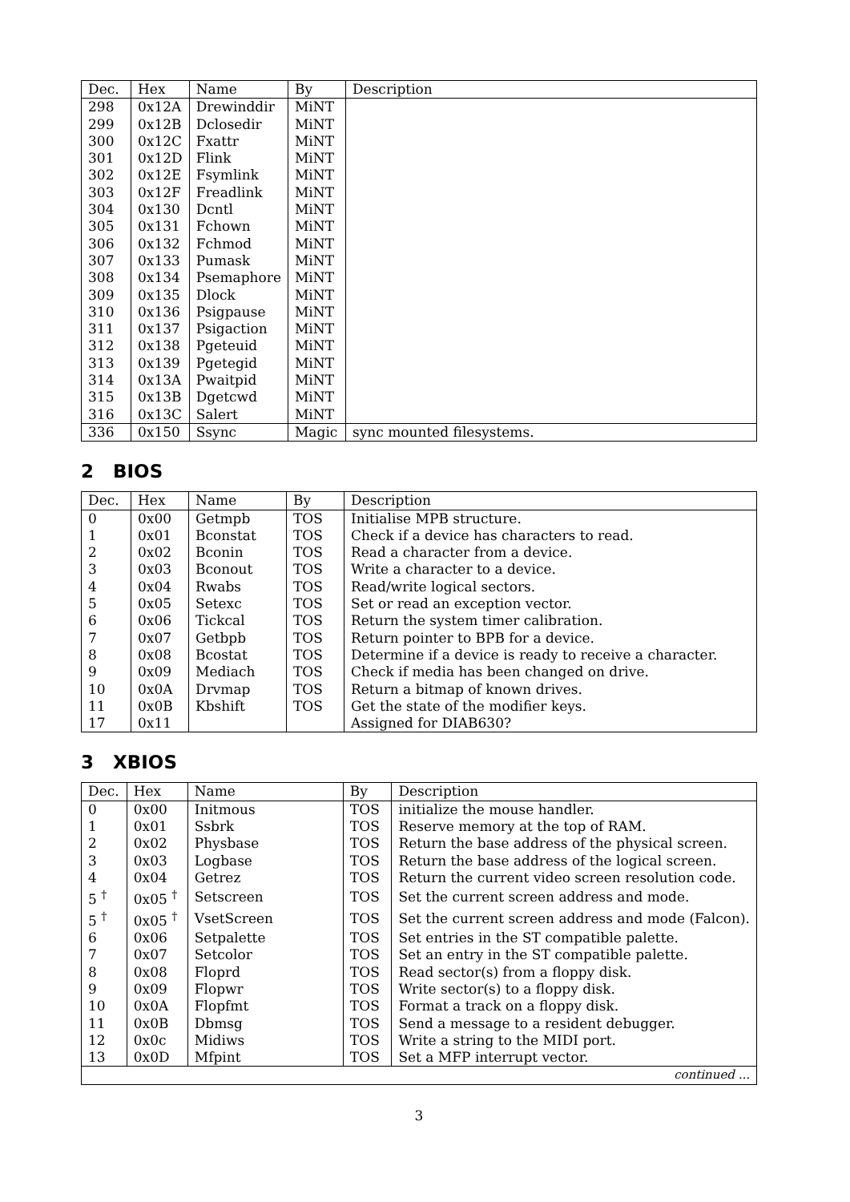| Dec. | Hex | Name | By | Description |
| --- | --- | --- | --- | --- |
| 298 | 0x12A | Drewinddir | MiNT | |
| 299 | 0x12B | Dclosedir | MiNT | |
| 300 | 0x12C | Fxattr | MiNT | |
| 301 | 0x12D | Flink | MiNT | |
| 302 | 0x12E | Fsymlink | MiNT | |
| 303 | 0x12F | Freadlink | MiNT | |
| 304 | 0x130 | Dcntl | MiNT | |
| 305 | 0x131 | Fchown | MiNT | |
| 306 | 0x132 | Fchmod | MiNT | |
| 307 | 0x133 | Pumask | MiNT | |
| 308 | 0x134 | Psemaphore | MiNT | |
| 309 | 0x135 | Dlock | MiNT | |
| 310 | 0x136 | Psigpause | MiNT | |
| 311 | 0x137 | Psigaction | MiNT | |
| 312 | 0x138 | Pgeteuid | MiNT | |
| 313 | 0x139 | Pgetegid | MiNT | |
| 314 | 0x13A | Pwaitpid | MiNT | |
| 315 | 0x13B | Dgetcwd | MiNT | |
| 316 | 0x13C | Salert | MiNT | |
| 336 | 0x150 | Ssync | Magic | sync mounted filesystems. |
2 BIOS
| Dec. | Hex | Name | By | Description |
| --- | --- | --- | --- | --- |
| 0 | 0x00 | Getmpb | TOS | Initialise MPB structure. |
| 1 | 0x01 | Bconstat | TOS | Check if a device has characters to read. |
| 2 | 0x02 | Bconin | TOS | Read a character from a device. |
| 3 | 0x03 | Bconout | TOS | Write a character to a device. |
| 4 | 0x04 | Rwabs | TOS | Read/write logical sectors. |
| 5 | 0x05 | Setexc | TOS | Set or read an exception vector. |
| 6 | 0x06 | Tickcal | TOS | Return the system timer calibration. |
| 7 | 0x07 | Getbpb | TOS | Return pointer to BPB for a device. |
| 8 | 0x08 | Bcostat | TOS | Determine if a device is ready to receive a character. |
| 9 | 0x09 | Mediach | TOS | Check if media has been changed on drive. |
| 10 | 0x0A | Drvmap | TOS | Return a bitmap of known drives. |
| 11 | 0x0B | Kbshift | TOS | Get the state of the modifier keys. |
| 17 | 0x11 | | | Assigned for DIAB630? |
3 XBIOS
| Dec. | Hex | Name | By | Description |
| --- | --- | --- | --- | --- |
| 0 | 0x00 | Initmous | TOS | initialize the mouse handler. |
| 1 | 0x01 | Ssbrk | TOS | Reserve memory at the top of RAM. |
| 2 | 0x02 | Physbase | TOS | Return the base address of the physical screen. |
| 3 | 0x03 | Logbase | TOS | Return the base address of the logical screen. |
| 4 | 0x04 | Getrez | TOS | Return the current video screen resolution code. |
| 5 <sup>†</sup> | 0x05 <sup>†</sup> | Setscreen | TOS | Set the current screen address and mode. |
| 5 <sup>†</sup> | 0x05 <sup>†</sup> | VsetScreen | TOS | Set the current screen address and mode (Falcon). |
| 6 | 0x06 | Setpalette | TOS | Set entries in the ST compatible palette. |
| 7 | 0x07 | Setcolor | TOS | Set an entry in the ST compatible palette. |
| 8 | 0x08 | Floprd | TOS | Read sector(s) from a floppy disk. |
| 9 | 0x09 | Flopwr | TOS | Write sector(s) to a floppy disk. |
| 10 | 0x0A | Flopfmt | TOS | Format a track on a floppy disk. |
| 11 | 0x0B | Dbmsg | TOS | Send a message to a resident debugger. |
| 12 | 0x0c | Midiws | TOS | Write a string to the MIDI port. |
| 13 | 0x0D | Mfpint | TOS | Set a MFP interrupt vector. |
| continued ... | | | | |
3